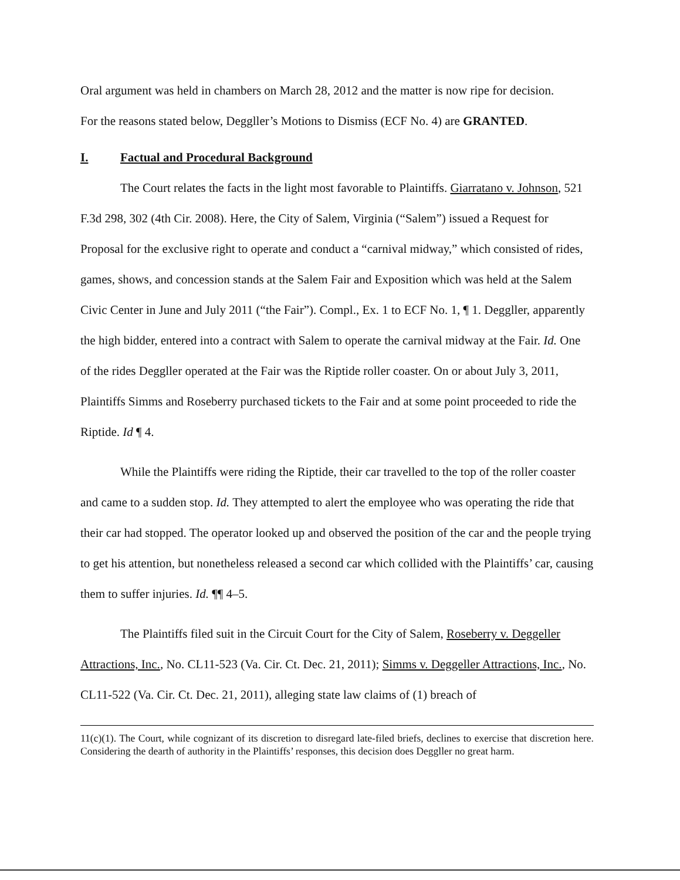Oral argument was held in chambers on March 28, 2012 and the matter is now ripe for decision.
For the reasons stated below, Deggller’s Motions to Dismiss (ECF No. 4) are GRANTED.
I. Factual and Procedural Background
The Court relates the facts in the light most favorable to Plaintiffs. Giarratano v. Johnson, 521 F.3d 298, 302 (4th Cir. 2008). Here, the City of Salem, Virginia (“Salem”) issued a Request for Proposal for the exclusive right to operate and conduct a “carnival midway,” which consisted of rides, games, shows, and concession stands at the Salem Fair and Exposition which was held at the Salem Civic Center in June and July 2011 (“the Fair”). Compl., Ex. 1 to ECF No. 1, ¶ 1. Deggller, apparently the high bidder, entered into a contract with Salem to operate the carnival midway at the Fair. Id. One of the rides Deggller operated at the Fair was the Riptide roller coaster. On or about July 3, 2011, Plaintiffs Simms and Roseberry purchased tickets to the Fair and at some point proceeded to ride the Riptide. Id ¶ 4.
While the Plaintiffs were riding the Riptide, their car travelled to the top of the roller coaster and came to a sudden stop. Id. They attempted to alert the employee who was operating the ride that their car had stopped. The operator looked up and observed the position of the car and the people trying to get his attention, but nonetheless released a second car which collided with the Plaintiffs’ car, causing them to suffer injuries. Id. ¶¶ 4–5.
The Plaintiffs filed suit in the Circuit Court for the City of Salem, Roseberry v. Deggeller Attractions, Inc., No. CL11-523 (Va. Cir. Ct. Dec. 21, 2011); Simms v. Deggeller Attractions, Inc., No. CL11-522 (Va. Cir. Ct. Dec. 21, 2011), alleging state law claims of (1) breach of
11(c)(1). The Court, while cognizant of its discretion to disregard late-filed briefs, declines to exercise that discretion here. Considering the dearth of authority in the Plaintiffs’ responses, this decision does Deggller no great harm.